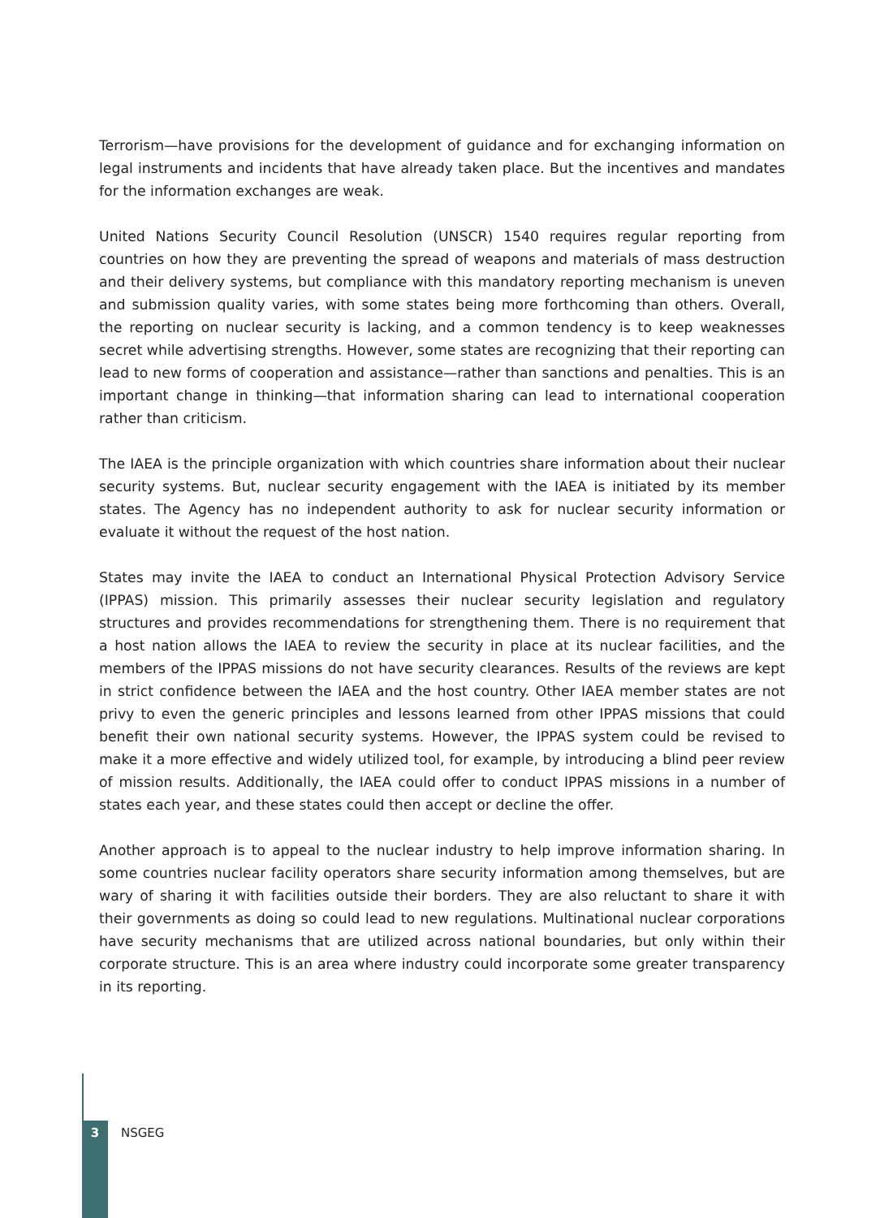Terrorism—have provisions for the development of guidance and for exchanging information on legal instruments and incidents that have already taken place. But the incentives and mandates for the information exchanges are weak.
United Nations Security Council Resolution (UNSCR) 1540 requires regular reporting from countries on how they are preventing the spread of weapons and materials of mass destruction and their delivery systems, but compliance with this mandatory reporting mechanism is uneven and submission quality varies, with some states being more forthcoming than others. Overall, the reporting on nuclear security is lacking, and a common tendency is to keep weaknesses secret while advertising strengths. However, some states are recognizing that their reporting can lead to new forms of cooperation and assistance—rather than sanctions and penalties. This is an important change in thinking—that information sharing can lead to international cooperation rather than criticism.
The IAEA is the principle organization with which countries share information about their nuclear security systems. But, nuclear security engagement with the IAEA is initiated by its member states. The Agency has no independent authority to ask for nuclear security information or evaluate it without the request of the host nation.
States may invite the IAEA to conduct an International Physical Protection Advisory Service (IPPAS) mission. This primarily assesses their nuclear security legislation and regulatory structures and provides recommendations for strengthening them. There is no requirement that a host nation allows the IAEA to review the security in place at its nuclear facilities, and the members of the IPPAS missions do not have security clearances. Results of the reviews are kept in strict confidence between the IAEA and the host country. Other IAEA member states are not privy to even the generic principles and lessons learned from other IPPAS missions that could benefit their own national security systems. However, the IPPAS system could be revised to make it a more effective and widely utilized tool, for example, by introducing a blind peer review of mission results. Additionally, the IAEA could offer to conduct IPPAS missions in a number of states each year, and these states could then accept or decline the offer.
Another approach is to appeal to the nuclear industry to help improve information sharing. In some countries nuclear facility operators share security information among themselves, but are wary of sharing it with facilities outside their borders. They are also reluctant to share it with their governments as doing so could lead to new regulations. Multinational nuclear corporations have security mechanisms that are utilized across national boundaries, but only within their corporate structure. This is an area where industry could incorporate some greater transparency in its reporting.
3 NSGEG